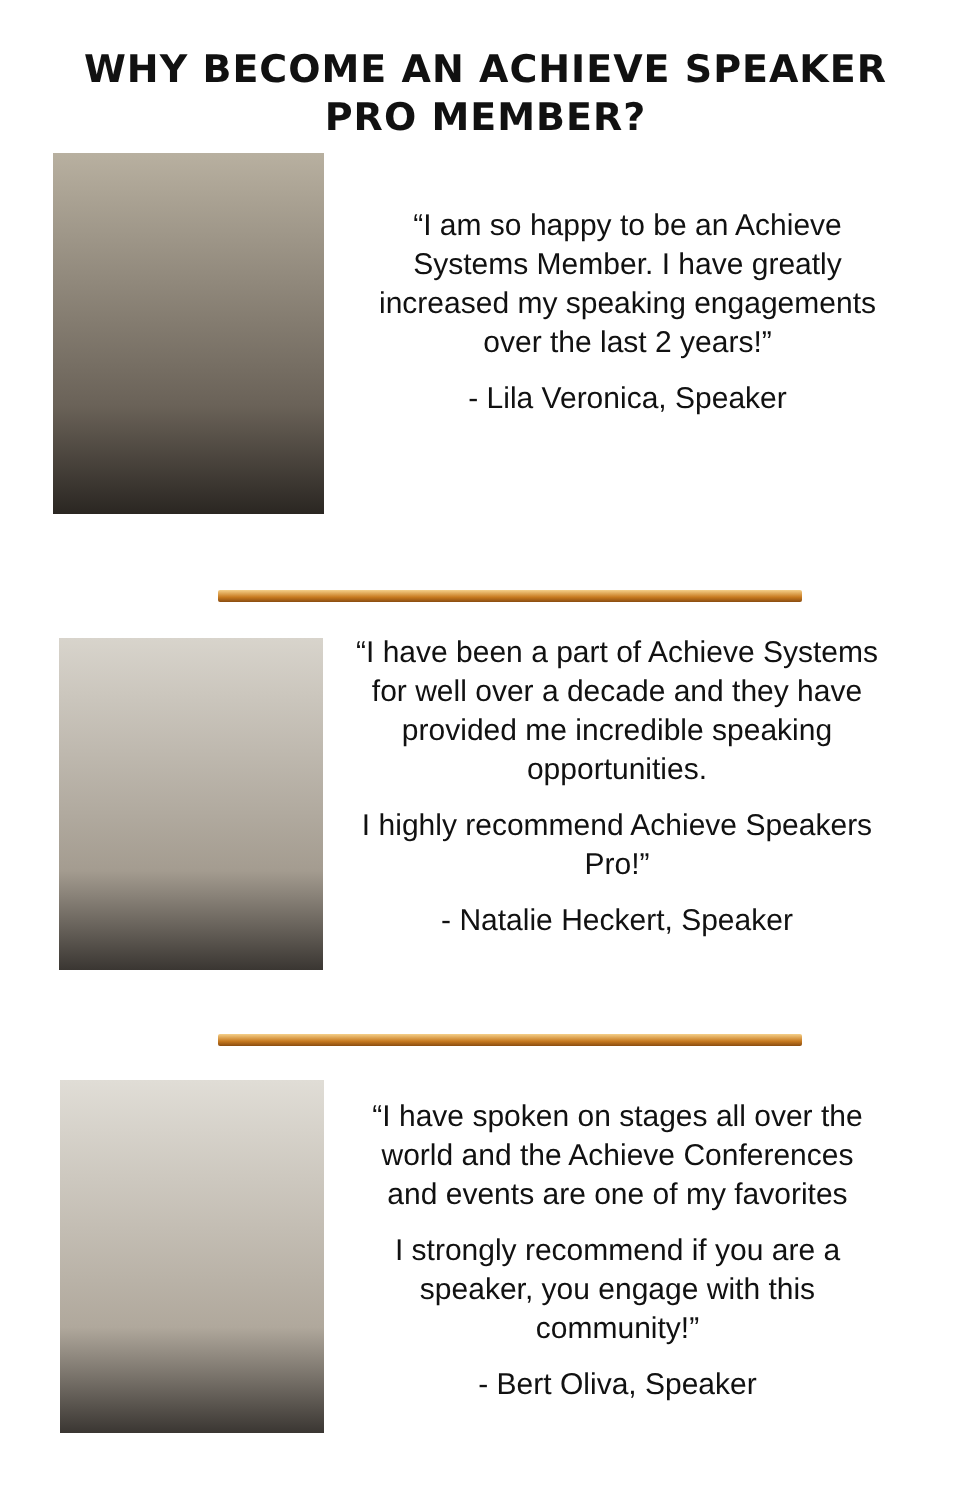WHY BECOME AN ACHIEVE SPEAKER
PRO MEMBER?
“I am so happy to be an Achieve Systems Member. I have greatly increased my speaking engagements over the last 2 years!”
- Lila Veronica, Speaker
“I have been a part of Achieve Systems for well over a decade and they have provided me incredible speaking opportunities.
I highly recommend Achieve Speakers Pro!”
- Natalie Heckert, Speaker
“I have spoken on stages all over the world and the Achieve Conferences and events are one of my favorites
I strongly recommend if you are a speaker, you engage with this community!”
- Bert Oliva, Speaker